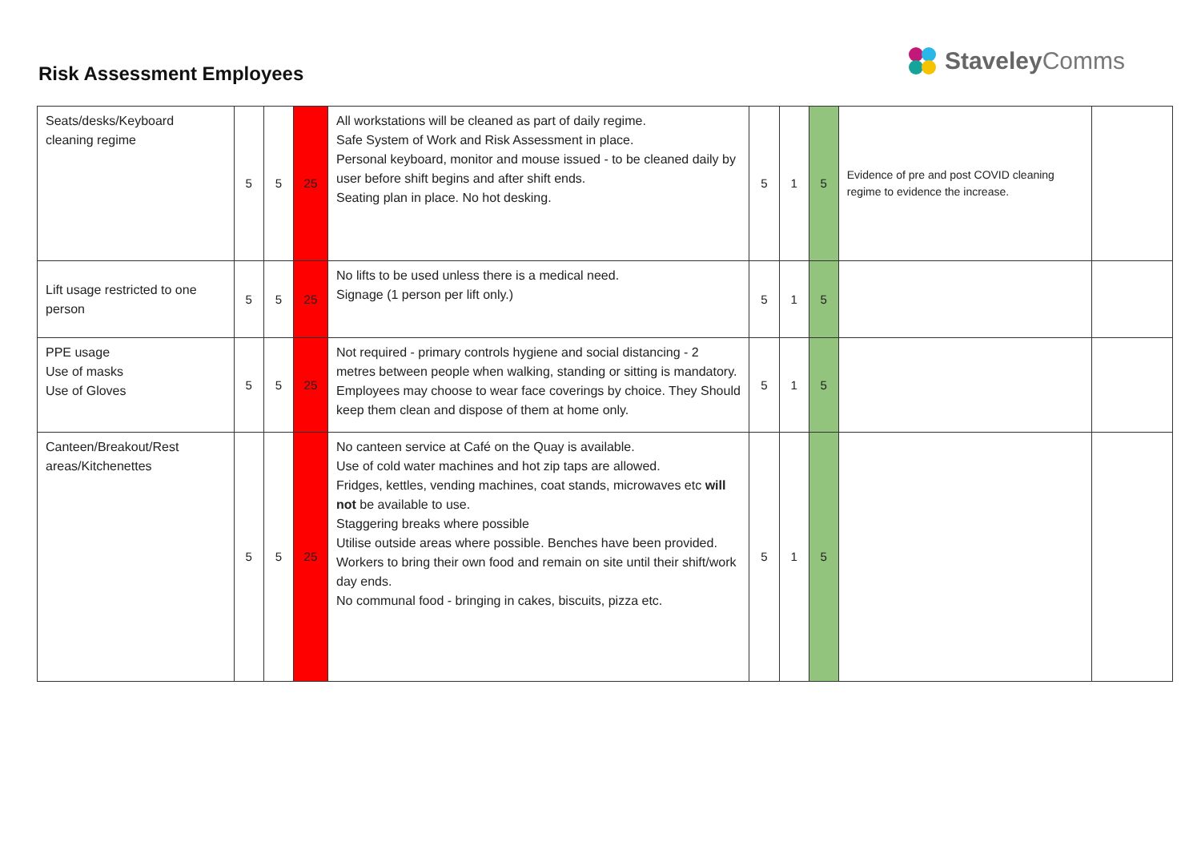Risk Assessment Employees
Staveley Comms
| Seats/desks/Keyboard cleaning regime | 5 | 5 | 25 | All workstations will be cleaned as part of daily regime. Safe System of Work and Risk Assessment in place. Personal keyboard, monitor and mouse issued - to be cleaned daily by user before shift begins and after shift ends. Seating plan in place. No hot desking. | 5 | 1 | 5 | Evidence of pre and post COVID cleaning regime to evidence the increase. | |
| Lift usage restricted to one person | 5 | 5 | 25 | No lifts to be used unless there is a medical need. Signage (1 person per lift only.) | 5 | 1 | 5 | | |
| PPE usage Use of masks Use of Gloves | 5 | 5 | 25 | Not required - primary controls hygiene and social distancing - 2 metres between people when walking, standing or sitting is mandatory. Employees may choose to wear face coverings by choice. They Should keep them clean and dispose of them at home only. | 5 | 1 | 5 | | |
| Canteen/Breakout/Rest areas/Kitchenettes | 5 | 5 | 25 | No canteen service at Café on the Quay is available. Use of cold water machines and hot zip taps are allowed. Fridges, kettles, vending machines, coat stands, microwaves etc will not be available to use. Staggering breaks where possible Utilise outside areas where possible. Benches have been provided. Workers to bring their own food and remain on site until their shift/work day ends. No communal food - bringing in cakes, biscuits, pizza etc. | 5 | 1 | 5 | | |